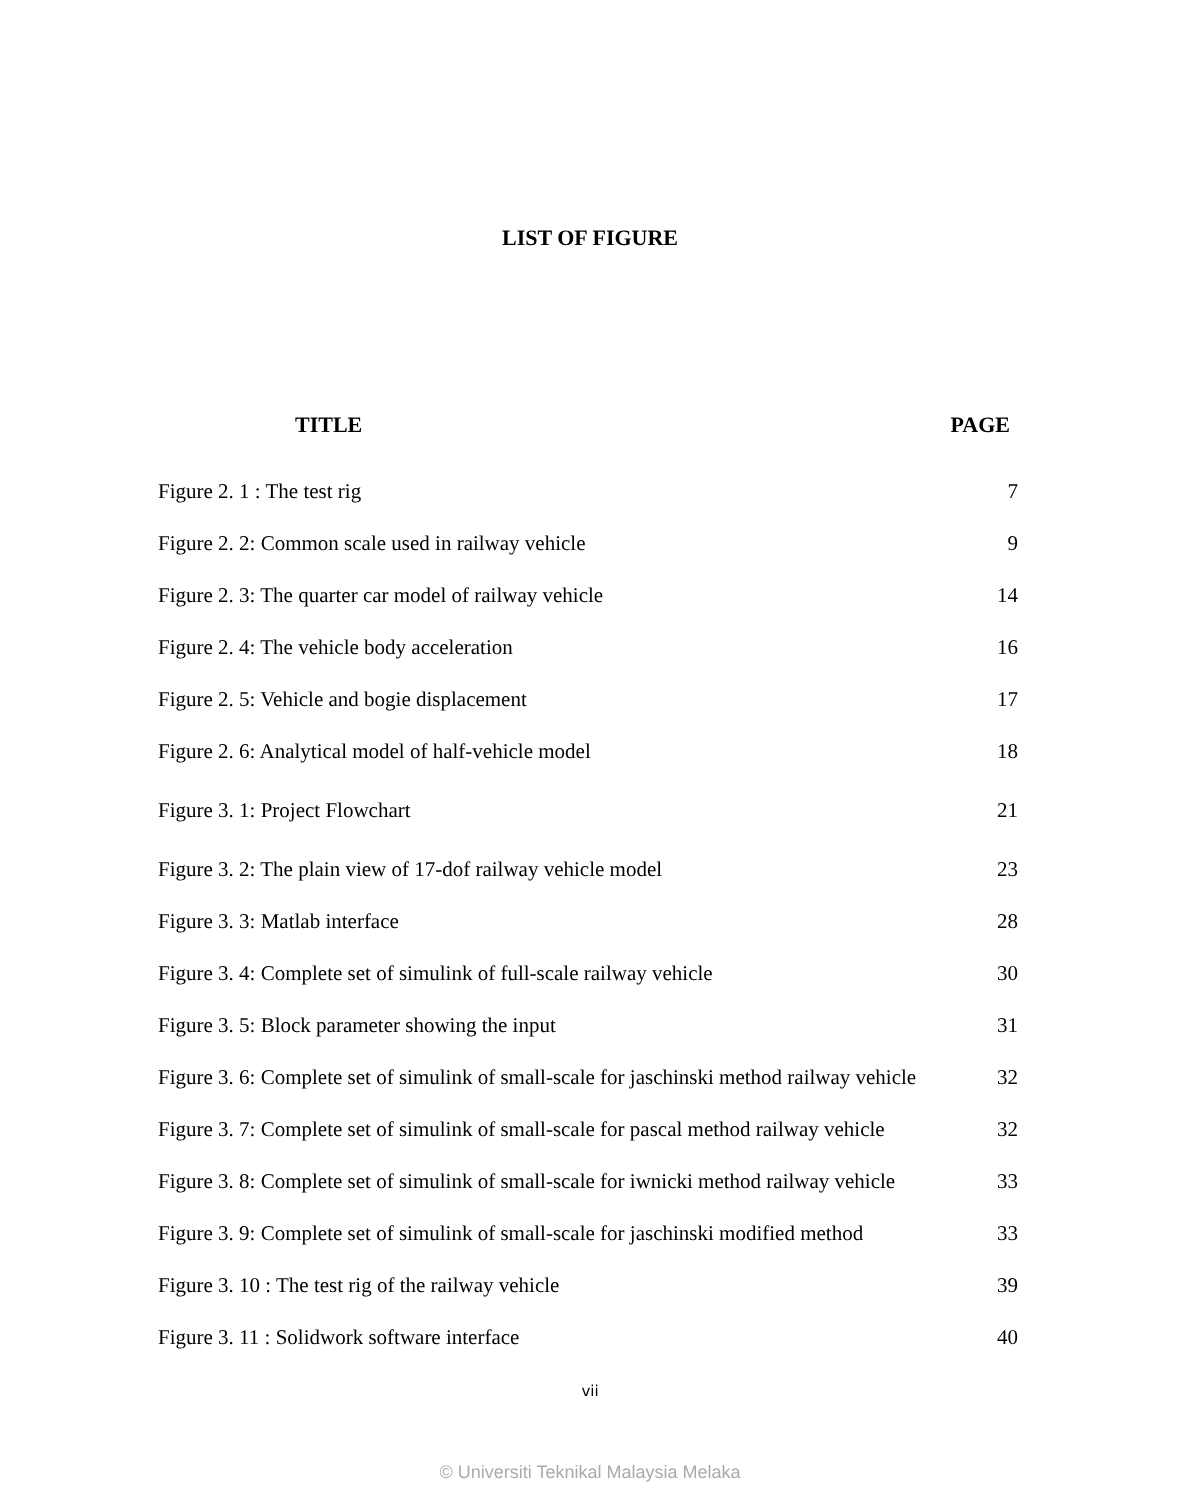LIST OF FIGURE
TITLE PAGE
| Figure 2. 1 : The test rig | 7 |
| Figure 2. 2: Common scale used in railway vehicle | 9 |
| Figure 2. 3: The quarter car model of railway vehicle | 14 |
| Figure 2. 4: The vehicle body acceleration | 16 |
| Figure 2. 5: Vehicle and bogie displacement | 17 |
| Figure 2. 6: Analytical model of half-vehicle model | 18 |
| Figure 3. 1: Project Flowchart | 21 |
| Figure 3. 2: The plain view of 17-dof railway vehicle model | 23 |
| Figure 3. 3: Matlab interface | 28 |
| Figure 3. 4: Complete set of simulink of full-scale railway vehicle | 30 |
| Figure 3. 5: Block parameter showing the input | 31 |
| Figure 3. 6: Complete set of simulink of small-scale for jaschinski method railway vehicle | 32 |
| Figure 3. 7: Complete set of simulink of small-scale for pascal method railway vehicle | 32 |
| Figure 3. 8: Complete set of simulink of small-scale for iwnicki method railway vehicle | 33 |
| Figure 3. 9: Complete set of simulink of small-scale for jaschinski modified method | 33 |
| Figure 3. 10 : The test rig of the railway vehicle | 39 |
| Figure 3. 11 : Solidwork software interface | 40 |
vii
© Universiti Teknikal Malaysia Melaka